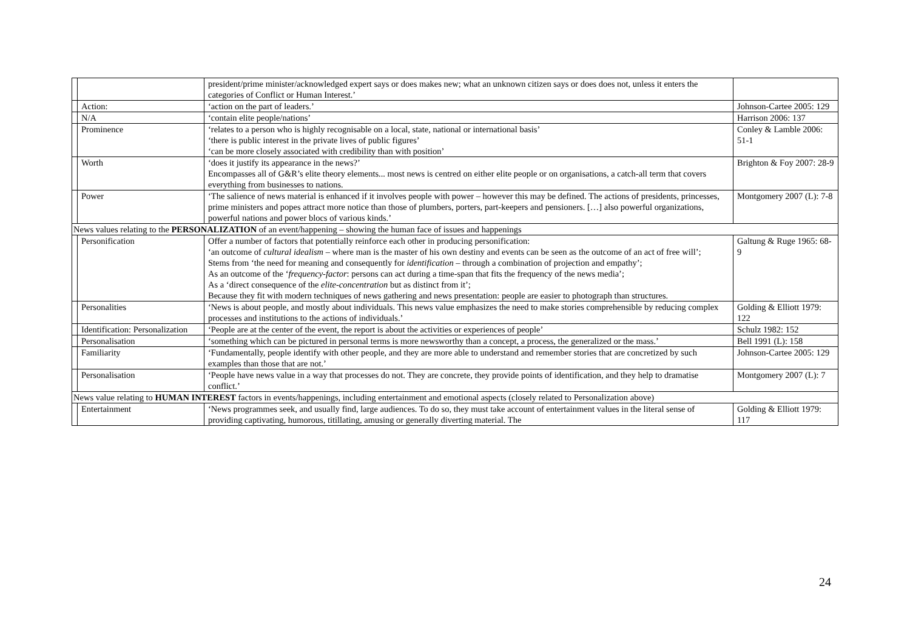| | | president/prime minister/acknowledged expert says or does makes new; what an unknown citizen says or does does not, unless it enters the categories of Conflict or Human Interest.’ | |
| | Action: | ‘action on the part of leaders.’ | Johnson-Cartee 2005: 129 |
| | N/A | ‘contain elite people/nations’ | Harrison 2006: 137 |
| | Prominence | ‘relates to a person who is highly recognisable on a local, state, national or international basis’ ‘there is public interest in the private lives of public figures’ ‘can be more closely associated with credibility than with position’ | Conley & Lamble 2006: 51-1 |
| | Worth | ‘does it justify its appearance in the news?’ Encompasses all of G&R’s elite theory elements... most news is centred on either elite people or on organisations, a catch-all term that covers everything from businesses to nations. | Brighton & Foy 2007: 28-9 |
| | Power | ‘The salience of news material is enhanced if it involves people with power – however this may be defined. The actions of presidents, princesses, prime ministers and popes attract more notice than those of plumbers, porters, part-keepers and pensioners. […] also powerful organizations, powerful nations and power blocs of various kinds.’ | Montgomery 2007 (L): 7-8 |
| News values relating to the PERSONALIZATION of an event/happening – showing the human face of issues and happenings | | | |
| | Personification | Offer a number of factors that potentially reinforce each other in producing personification: ‘an outcome of cultural idealism – where man is the master of his own destiny and events can be seen as the outcome of an act of free will’; Stems from ‘the need for meaning and consequently for identification – through a combination of projection and empathy’; As an outcome of the ‘ frequency-factor : persons can act during a time-span that fits the frequency of the news media’; As a ‘direct consequence of the elite-concentration but as distinct from it’; Because they fit with modern techniques of news gathering and news presentation: people are easier to photograph than structures. | Galtung & Ruge 1965: 68-9 |
| | Personalities | ‘News is about people, and mostly about individuals. This news value emphasizes the need to make stories comprehensible by reducing complex processes and institutions to the actions of individuals.’ | Golding & Elliott 1979: 122 |
| | Identification: Personalization | ‘People are at the center of the event, the report is about the activities or experiences of people’ | Schulz 1982: 152 |
| | Personalisation | ‘something which can be pictured in personal terms is more newsworthy than a concept, a process, the generalized or the mass.’ | Bell 1991 (L): 158 |
| | Familiarity | ‘Fundamentally, people identify with other people, and they are more able to understand and remember stories that are concretized by such examples than those that are not.’ | Johnson-Cartee 2005: 129 |
| | Personalisation | ‘People have news value in a way that processes do not. They are concrete, they provide points of identification, and they help to dramatise conflict.’ | Montgomery 2007 (L): 7 |
| News value relating to HUMAN INTEREST factors in events/happenings, including entertainment and emotional aspects (closely related to Personalization above) | | | |
| | Entertainment | ‘News programmes seek, and usually find, large audiences. To do so, they must take account of entertainment values in the literal sense of providing captivating, humorous, titillating, amusing or generally diverting material. The | Golding & Elliott 1979: 117 |
24